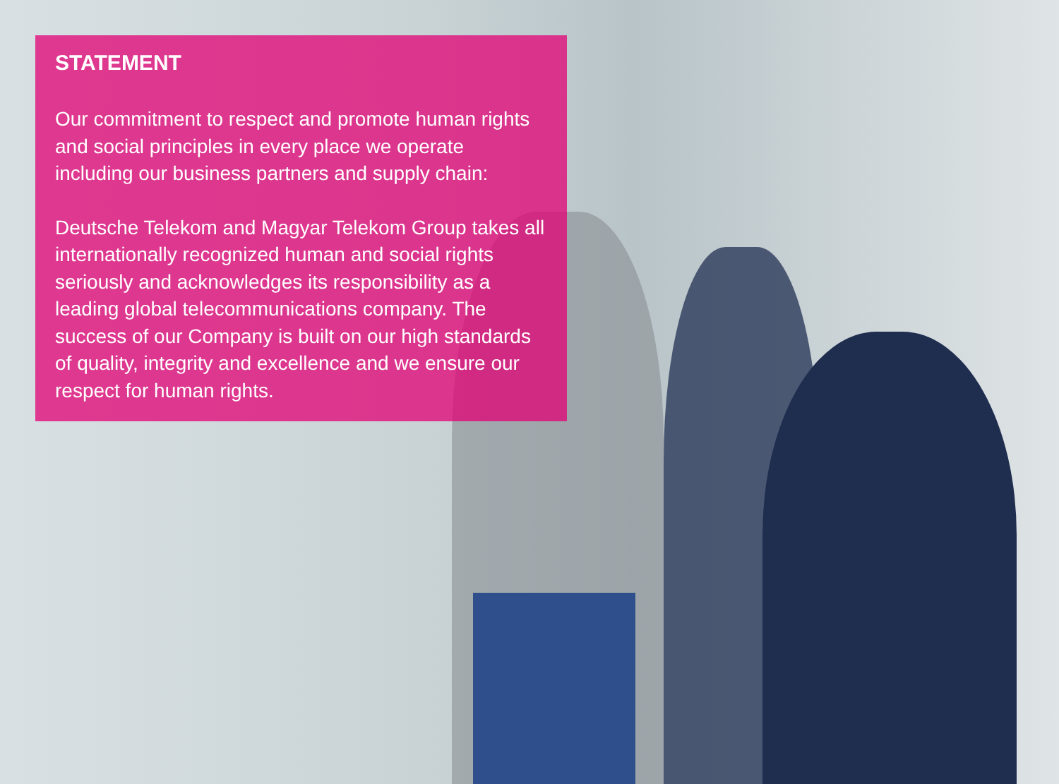STATEMENT
Our commitment to respect and promote human rights and social principles in every place we operate including our business partners and supply chain:
Deutsche Telekom and Magyar Telekom Group takes all internationally recognized human and social rights seriously and acknowledges its responsibility as a leading global telecommunications company. The success of our Company is built on our high standards of quality, integrity and excellence and we ensure our respect for human rights.